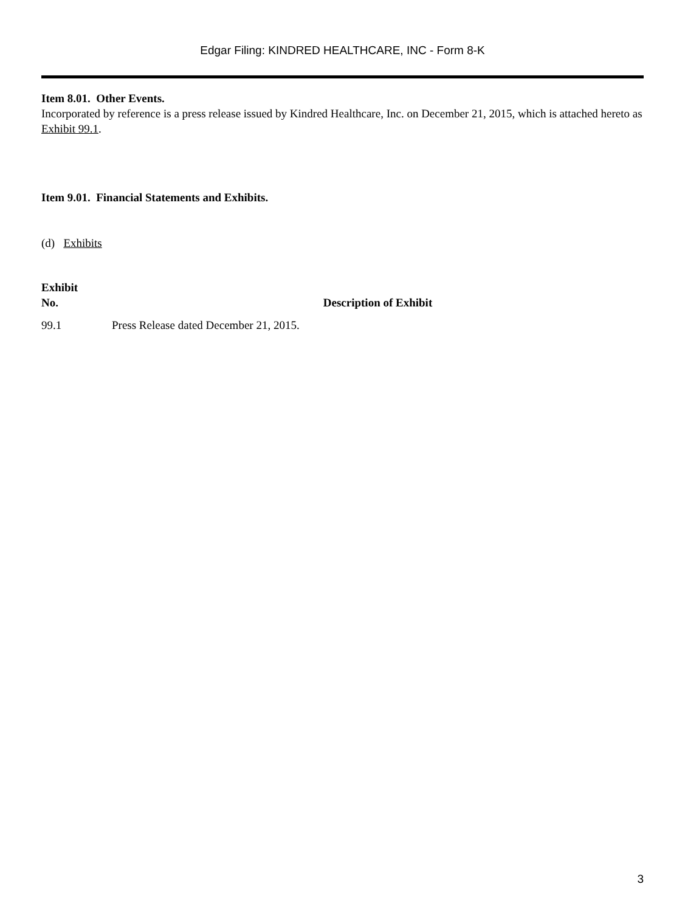Edgar Filing: KINDRED HEALTHCARE, INC - Form 8-K
Item 8.01. Other Events.
Incorporated by reference is a press release issued by Kindred Healthcare, Inc. on December 21, 2015, which is attached hereto as Exhibit 99.1.
Item 9.01. Financial Statements and Exhibits.
(d) Exhibits
| Exhibit No. | Description of Exhibit |
| --- | --- |
| 99.1 | Press Release dated December 21, 2015. |
3